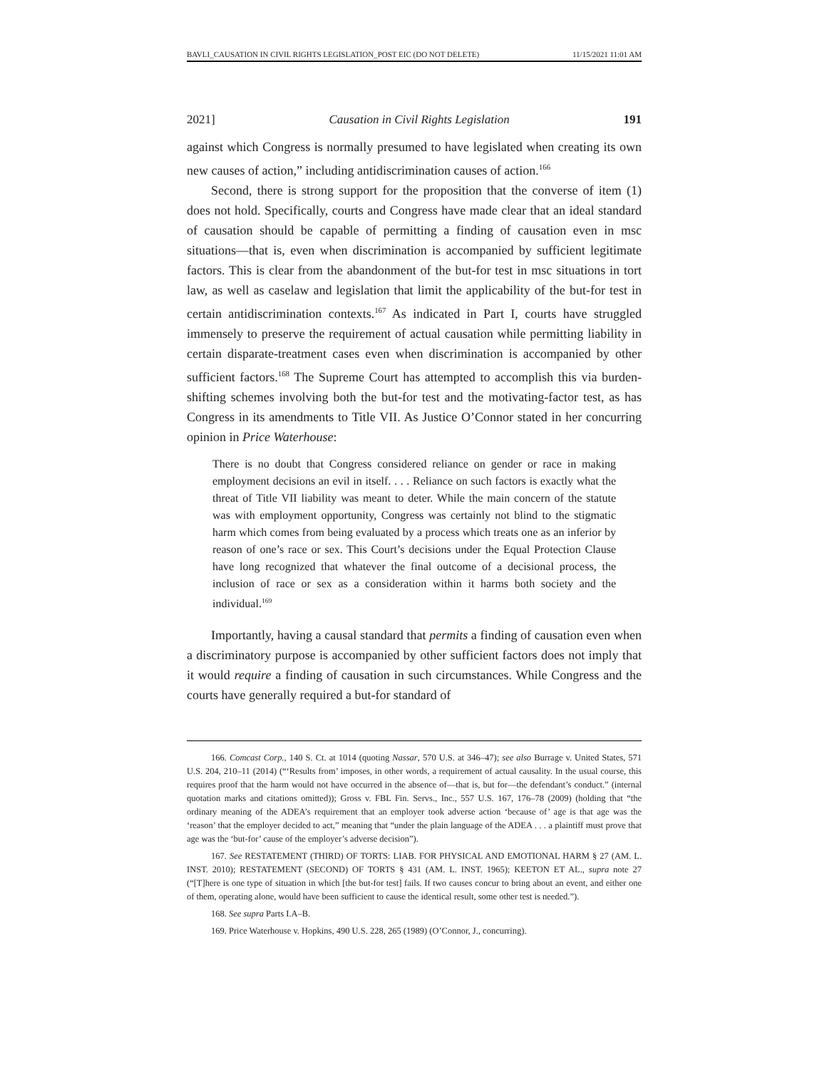BAVLI_CAUSATION IN CIVIL RIGHTS LEGISLATION_POST EIC (DO NOT DELETE) 11/15/2021 11:01 AM
2021] Causation in Civil Rights Legislation 191
against which Congress is normally presumed to have legislated when creating its own new causes of action,” including antidiscrimination causes of action.<sup>166</sup>
Second, there is strong support for the proposition that the converse of item (1) does not hold. Specifically, courts and Congress have made clear that an ideal standard of causation should be capable of permitting a finding of causation even in msc situations—that is, even when discrimination is accompanied by sufficient legitimate factors. This is clear from the abandonment of the but-for test in msc situations in tort law, as well as caselaw and legislation that limit the applicability of the but-for test in certain antidiscrimination contexts.<sup>167</sup> As indicated in Part I, courts have struggled immensely to preserve the requirement of actual causation while permitting liability in certain disparate-treatment cases even when discrimination is accompanied by other sufficient factors.<sup>168</sup> The Supreme Court has attempted to accomplish this via burden-shifting schemes involving both the but-for test and the motivating-factor test, as has Congress in its amendments to Title VII. As Justice O’Connor stated in her concurring opinion in Price Waterhouse:
There is no doubt that Congress considered reliance on gender or race in making employment decisions an evil in itself. . . . Reliance on such factors is exactly what the threat of Title VII liability was meant to deter. While the main concern of the statute was with employment opportunity, Congress was certainly not blind to the stigmatic harm which comes from being evaluated by a process which treats one as an inferior by reason of one’s race or sex. This Court’s decisions under the Equal Protection Clause have long recognized that whatever the final outcome of a decisional process, the inclusion of race or sex as a consideration within it harms both society and the individual.<sup>169</sup>
Importantly, having a causal standard that permits a finding of causation even when a discriminatory purpose is accompanied by other sufficient factors does not imply that it would require a finding of causation in such circumstances. While Congress and the courts have generally required a but-for standard of
166. Comcast Corp., 140 S. Ct. at 1014 (quoting Nassar, 570 U.S. at 346–47); see also Burrage v. United States, 571 U.S. 204, 210–11 (2014) (“‘Results from’ imposes, in other words, a requirement of actual causality. In the usual course, this requires proof that the harm would not have occurred in the absence of—that is, but for—the defendant’s conduct.” (internal quotation marks and citations omitted)); Gross v. FBL Fin. Servs., Inc., 557 U.S. 167, 176–78 (2009) (holding that “the ordinary meaning of the ADEA’s requirement that an employer took adverse action ‘because of’ age is that age was the ‘reason’ that the employer decided to act,” meaning that “under the plain language of the ADEA . . . a plaintiff must prove that age was the ‘but-for’ cause of the employer’s adverse decision”).
167. See RESTATEMENT (THIRD) OF TORTS: LIAB. FOR PHYSICAL AND EMOTIONAL HARM § 27 (AM. L. INST. 2010); RESTATEMENT (SECOND) OF TORTS § 431 (AM. L. INST. 1965); KEETON ET AL., supra note 27 (“[T]here is one type of situation in which [the but-for test] fails. If two causes concur to bring about an event, and either one of them, operating alone, would have been sufficient to cause the identical result, some other test is needed.”).
168. See supra Parts I.A–B.
169. Price Waterhouse v. Hopkins, 490 U.S. 228, 265 (1989) (O’Connor, J., concurring).